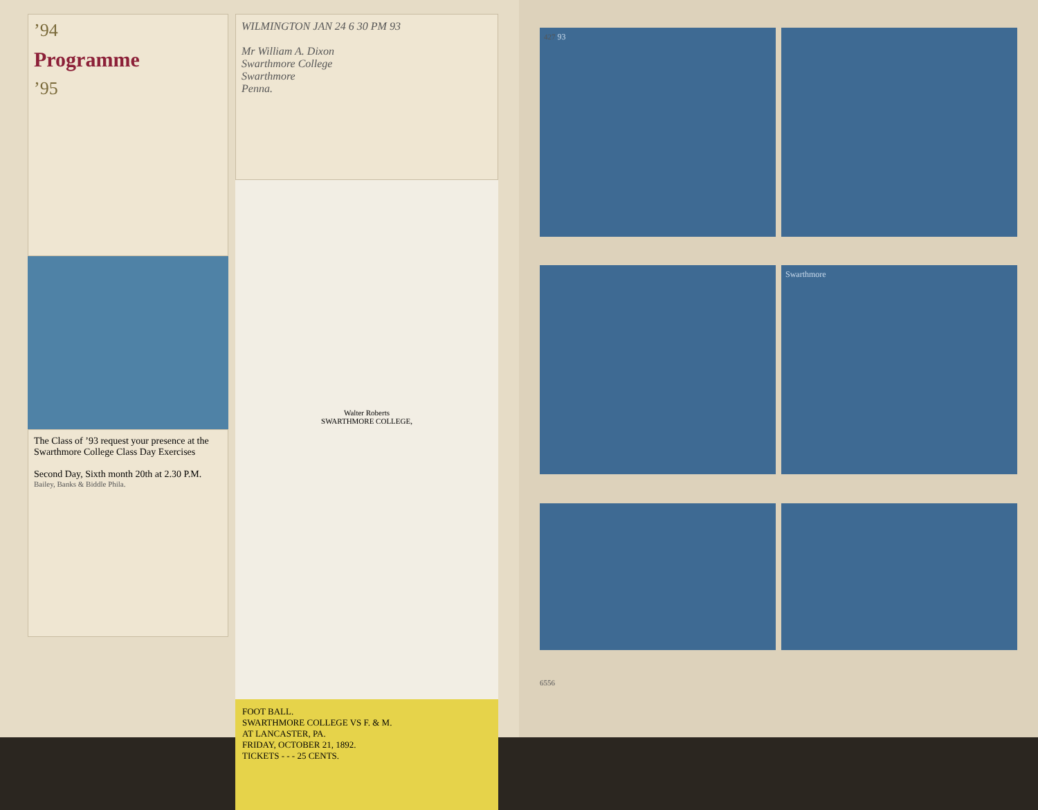’94
Programme
’95
The Class of ’93 request your presence at the Swarthmore College Class Day Exercises
Second Day, Sixth month 20th at 2.30 P.M.
Bailey, Banks & Biddle Phila.
WILMINGTON JAN 24 6 30 PM 93
Mr William A. Dixon
Swarthmore College
Swarthmore
Penna.
Walter Roberts
SWARTHMORE COLLEGE,
FOOT BALL.
SWARTHMORE COLLEGE VS F. & M.
AT LANCASTER, PA.
FRIDAY, OCTOBER 21, 1892.
TICKETS - - - 25 CENTS.
427 93
Swarthmore
6556